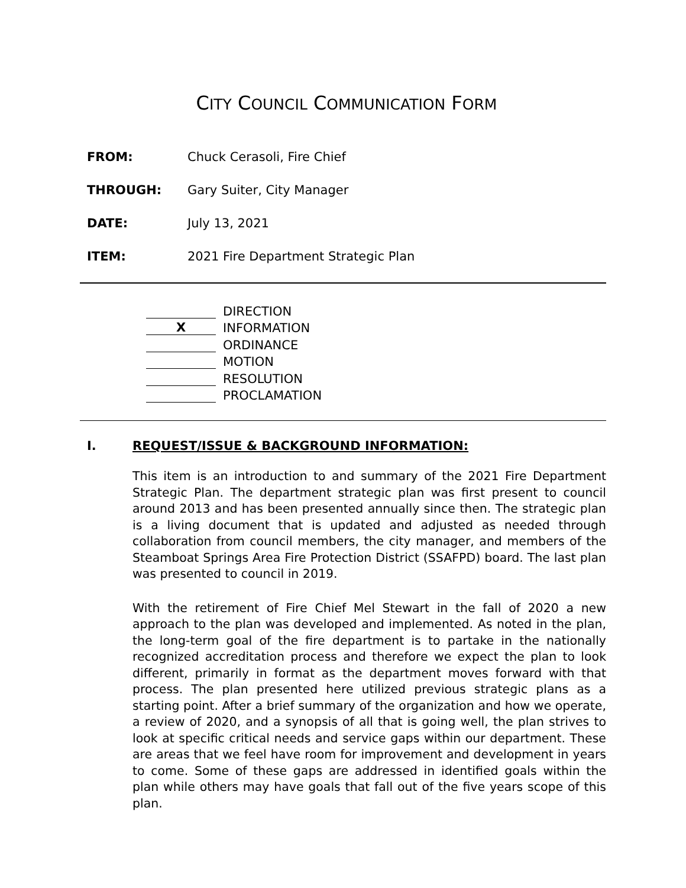CITY COUNCIL COMMUNICATION FORM
FROM: Chuck Cerasoli, Fire Chief
THROUGH: Gary Suiter, City Manager
DATE: July 13, 2021
ITEM: 2021 Fire Department Strategic Plan
DIRECTION
X
INFORMATION
ORDINANCE
MOTION
RESOLUTION
PROCLAMATION
I. REQUEST/ISSUE & BACKGROUND INFORMATION:
This item is an introduction to and summary of the 2021 Fire Department Strategic Plan. The department strategic plan was first present to council around 2013 and has been presented annually since then. The strategic plan is a living document that is updated and adjusted as needed through collaboration from council members, the city manager, and members of the Steamboat Springs Area Fire Protection District (SSAFPD) board. The last plan was presented to council in 2019.
With the retirement of Fire Chief Mel Stewart in the fall of 2020 a new approach to the plan was developed and implemented. As noted in the plan, the long-term goal of the fire department is to partake in the nationally recognized accreditation process and therefore we expect the plan to look different, primarily in format as the department moves forward with that process. The plan presented here utilized previous strategic plans as a starting point. After a brief summary of the organization and how we operate, a review of 2020, and a synopsis of all that is going well, the plan strives to look at specific critical needs and service gaps within our department. These are areas that we feel have room for improvement and development in years to come. Some of these gaps are addressed in identified goals within the plan while others may have goals that fall out of the five years scope of this plan.